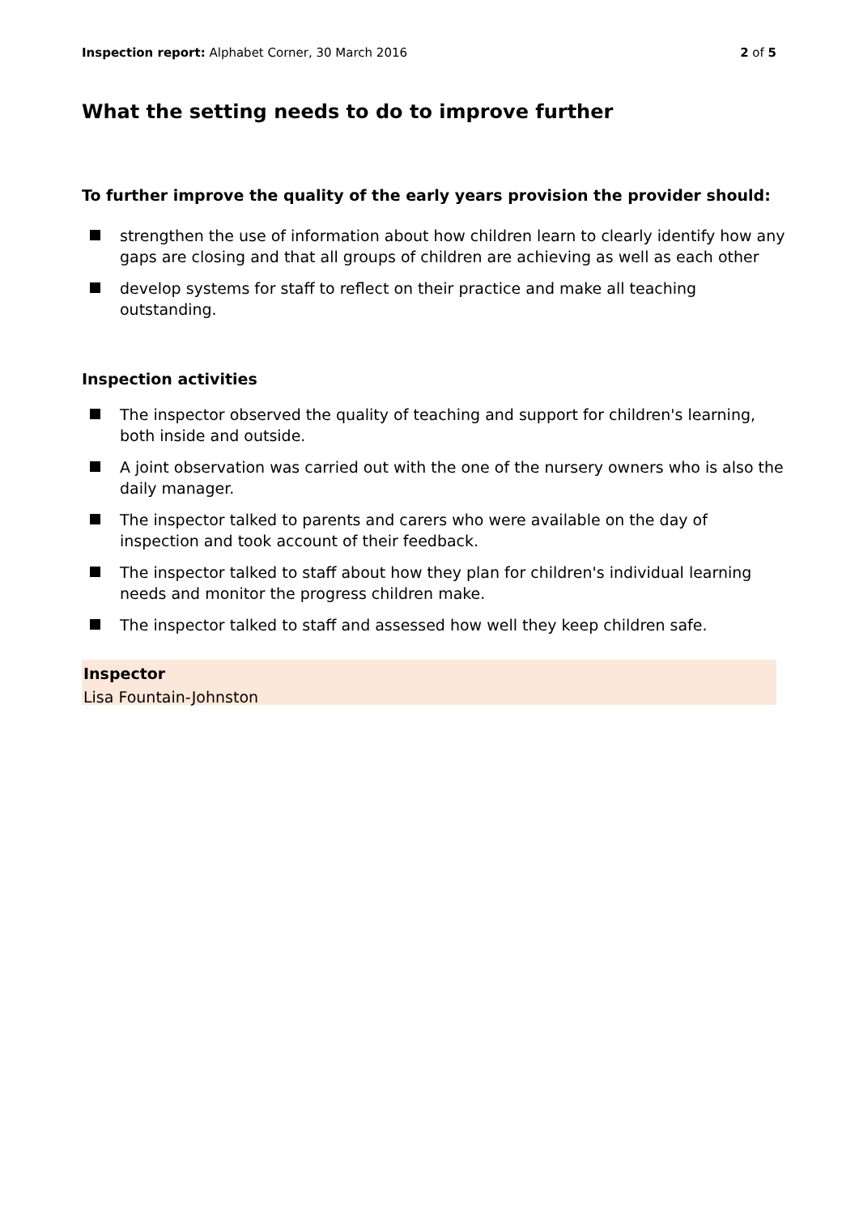Inspection report: Alphabet Corner, 30 March 2016
2 of 5
What the setting needs to do to improve further
To further improve the quality of the early years provision the provider should:
strengthen the use of information about how children learn to clearly identify how any gaps are closing and that all groups of children are achieving as well as each other
develop systems for staff to reflect on their practice and make all teaching outstanding.
Inspection activities
The inspector observed the quality of teaching and support for children's learning, both inside and outside.
A joint observation was carried out with the one of the nursery owners who is also the daily manager.
The inspector talked to parents and carers who were available on the day of inspection and took account of their feedback.
The inspector talked to staff about how they plan for children's individual learning needs and monitor the progress children make.
The inspector talked to staff and assessed how well they keep children safe.
Inspector
Lisa Fountain-Johnston